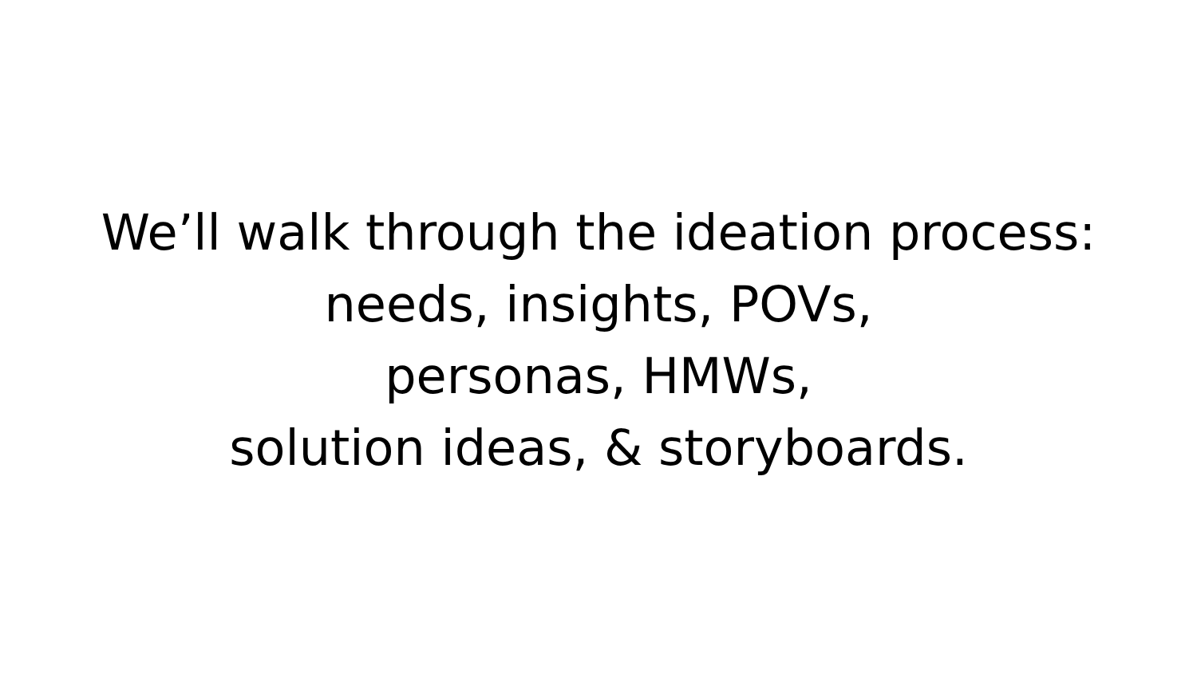We’ll walk through the ideation process:
needs, insights, POVs,
personas, HMWs,
solution ideas, & storyboards.